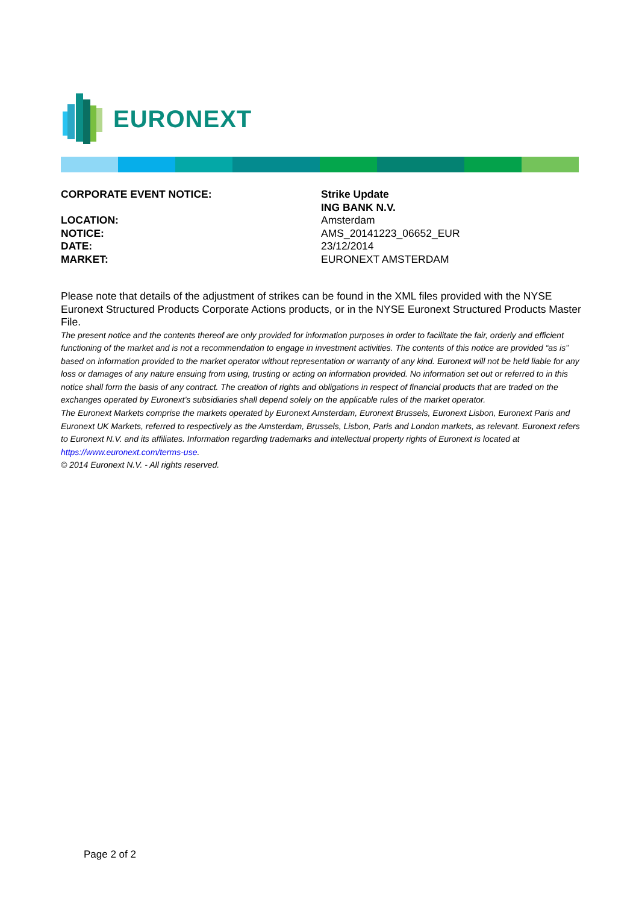EURONEXT
CORPORATE EVENT NOTICE: Strike Update
ING BANK N.V.
LOCATION: Amsterdam
NOTICE: AMS_20141223_06652_EUR
DATE: 23/12/2014
MARKET: EURONEXT AMSTERDAM
Please note that details of the adjustment of strikes can be found in the XML files provided with the NYSE Euronext Structured Products Corporate Actions products, or in the NYSE Euronext Structured Products Master File.
The present notice and the contents thereof are only provided for information purposes in order to facilitate the fair, orderly and efficient functioning of the market and is not a recommendation to engage in investment activities. The contents of this notice are provided “as is” based on information provided to the market operator without representation or warranty of any kind. Euronext will not be held liable for any loss or damages of any nature ensuing from using, trusting or acting on information provided. No information set out or referred to in this notice shall form the basis of any contract. The creation of rights and obligations in respect of financial products that are traded on the exchanges operated by Euronext’s subsidiaries shall depend solely on the applicable rules of the market operator.
The Euronext Markets comprise the markets operated by Euronext Amsterdam, Euronext Brussels, Euronext Lisbon, Euronext Paris and Euronext UK Markets, referred to respectively as the Amsterdam, Brussels, Lisbon, Paris and London markets, as relevant. Euronext refers to Euronext N.V. and its affiliates. Information regarding trademarks and intellectual property rights of Euronext is located at https://www.euronext.com/terms-use.
© 2014 Euronext N.V. - All rights reserved.
Page 2 of 2